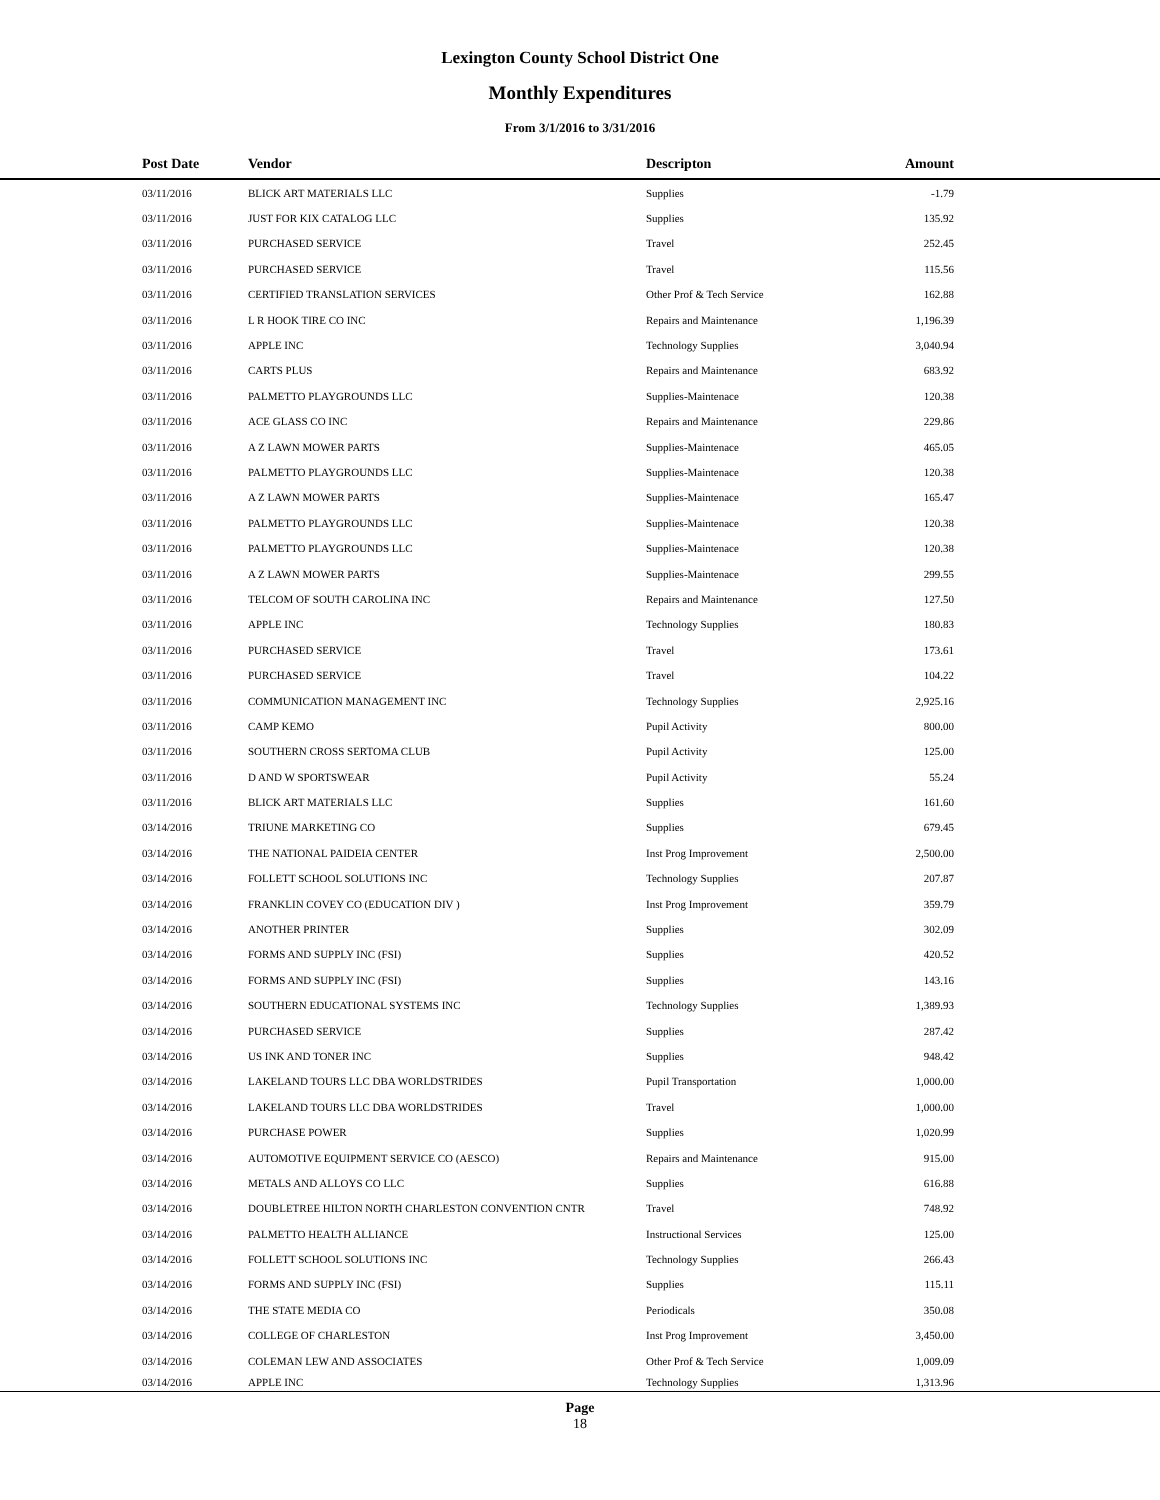Lexington County School District One
Monthly Expenditures
From 3/1/2016 to 3/31/2016
| Post Date | Vendor | Descripton | Amount | |
| --- | --- | --- | --- | --- |
| 03/11/2016 | BLICK ART MATERIALS LLC | Supplies | -1.79 | |
| 03/11/2016 | JUST FOR KIX CATALOG LLC | Supplies | 135.92 | |
| 03/11/2016 | PURCHASED SERVICE | Travel | 252.45 | |
| 03/11/2016 | PURCHASED SERVICE | Travel | 115.56 | |
| 03/11/2016 | CERTIFIED TRANSLATION SERVICES | Other Prof & Tech Service | 162.88 | |
| 03/11/2016 | L R HOOK TIRE CO INC | Repairs and Maintenance | 1,196.39 | |
| 03/11/2016 | APPLE INC | Technology Supplies | 3,040.94 | |
| 03/11/2016 | CARTS PLUS | Repairs and Maintenance | 683.92 | |
| 03/11/2016 | PALMETTO PLAYGROUNDS LLC | Supplies-Maintenace | 120.38 | |
| 03/11/2016 | ACE GLASS CO INC | Repairs and Maintenance | 229.86 | |
| 03/11/2016 | A Z LAWN MOWER PARTS | Supplies-Maintenace | 465.05 | |
| 03/11/2016 | PALMETTO PLAYGROUNDS LLC | Supplies-Maintenace | 120.38 | |
| 03/11/2016 | A Z LAWN MOWER PARTS | Supplies-Maintenace | 165.47 | |
| 03/11/2016 | PALMETTO PLAYGROUNDS LLC | Supplies-Maintenace | 120.38 | |
| 03/11/2016 | PALMETTO PLAYGROUNDS LLC | Supplies-Maintenace | 120.38 | |
| 03/11/2016 | A Z LAWN MOWER PARTS | Supplies-Maintenace | 299.55 | |
| 03/11/2016 | TELCOM OF SOUTH CAROLINA INC | Repairs and Maintenance | 127.50 | |
| 03/11/2016 | APPLE INC | Technology Supplies | 180.83 | |
| 03/11/2016 | PURCHASED SERVICE | Travel | 173.61 | |
| 03/11/2016 | PURCHASED SERVICE | Travel | 104.22 | |
| 03/11/2016 | COMMUNICATION MANAGEMENT INC | Technology Supplies | 2,925.16 | |
| 03/11/2016 | CAMP KEMO | Pupil Activity | 800.00 | |
| 03/11/2016 | SOUTHERN CROSS SERTOMA CLUB | Pupil Activity | 125.00 | |
| 03/11/2016 | D AND W SPORTSWEAR | Pupil Activity | 55.24 | |
| 03/11/2016 | BLICK ART MATERIALS LLC | Supplies | 161.60 | |
| 03/14/2016 | TRIUNE MARKETING CO | Supplies | 679.45 | |
| 03/14/2016 | THE NATIONAL PAIDEIA CENTER | Inst Prog Improvement | 2,500.00 | |
| 03/14/2016 | FOLLETT SCHOOL SOLUTIONS INC | Technology Supplies | 207.87 | |
| 03/14/2016 | FRANKLIN COVEY CO (EDUCATION DIV ) | Inst Prog Improvement | 359.79 | |
| 03/14/2016 | ANOTHER PRINTER | Supplies | 302.09 | |
| 03/14/2016 | FORMS AND SUPPLY INC (FSI) | Supplies | 420.52 | |
| 03/14/2016 | FORMS AND SUPPLY INC (FSI) | Supplies | 143.16 | |
| 03/14/2016 | SOUTHERN EDUCATIONAL SYSTEMS INC | Technology Supplies | 1,389.93 | |
| 03/14/2016 | PURCHASED SERVICE | Supplies | 287.42 | |
| 03/14/2016 | US INK AND TONER INC | Supplies | 948.42 | |
| 03/14/2016 | LAKELAND TOURS LLC DBA WORLDSTRIDES | Pupil Transportation | 1,000.00 | |
| 03/14/2016 | LAKELAND TOURS LLC DBA WORLDSTRIDES | Travel | 1,000.00 | |
| 03/14/2016 | PURCHASE POWER | Supplies | 1,020.99 | |
| 03/14/2016 | AUTOMOTIVE EQUIPMENT SERVICE CO (AESCO) | Repairs and Maintenance | 915.00 | |
| 03/14/2016 | METALS AND ALLOYS CO LLC | Supplies | 616.88 | |
| 03/14/2016 | DOUBLETREE HILTON NORTH CHARLESTON CONVENTION CNTR | Travel | 748.92 | |
| 03/14/2016 | PALMETTO HEALTH ALLIANCE | Instructional Services | 125.00 | |
| 03/14/2016 | FOLLETT SCHOOL SOLUTIONS INC | Technology Supplies | 266.43 | |
| 03/14/2016 | FORMS AND SUPPLY INC (FSI) | Supplies | 115.11 | |
| 03/14/2016 | THE STATE MEDIA CO | Periodicals | 350.08 | |
| 03/14/2016 | COLLEGE OF CHARLESTON | Inst Prog Improvement | 3,450.00 | |
| 03/14/2016 | COLEMAN LEW AND ASSOCIATES | Other Prof & Tech Service | 1,009.09 | |
| 03/14/2016 | APPLE INC | Technology Supplies | 1,313.96 | |
Page
18